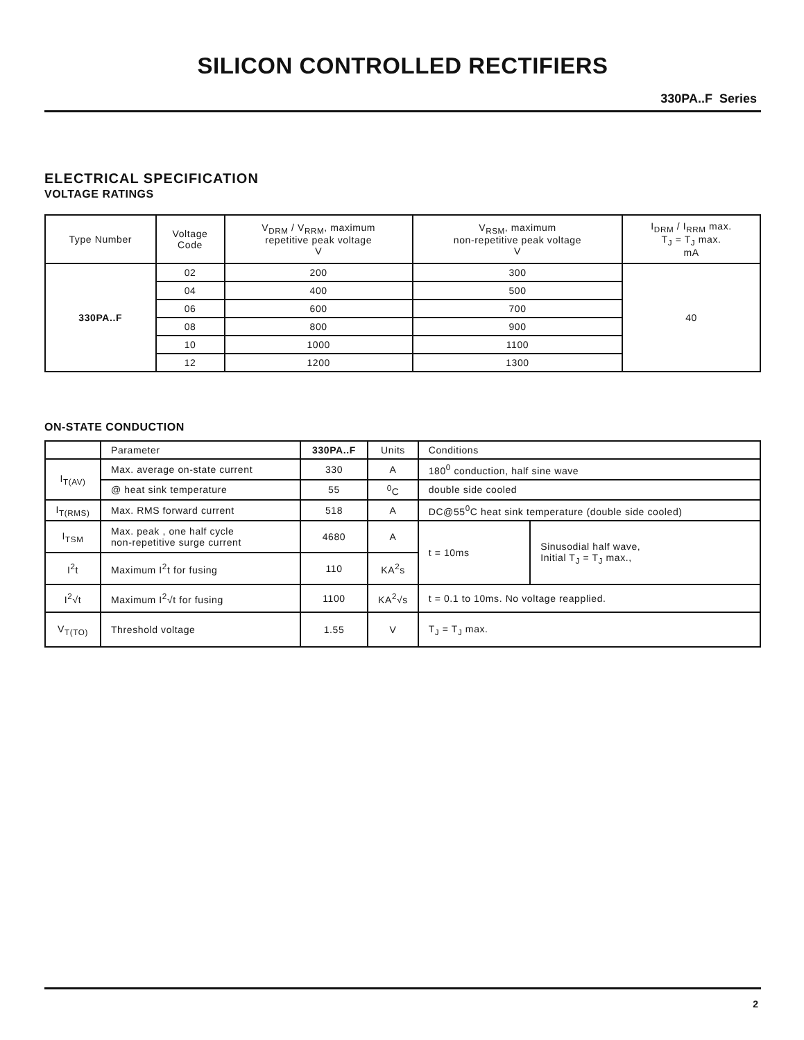SILICON CONTROLLED RECTIFIERS
330PA..F Series
ELECTRICAL SPECIFICATION
VOLTAGE RATINGS
| Type Number | Voltage Code | V<sub>DRM</sub> / V<sub>RRM</sub>, maximum repetitive peak voltage V | V<sub>RSM</sub>, maximum non-repetitive peak voltage V | I<sub>DRM</sub> / I<sub>RRM</sub> max. T<sub>J</sub> = T<sub>J</sub> max. mA |
| --- | --- | --- | --- | --- |
| 330PA..F | 02 | 200 | 300 | 40 |
| | 04 | 400 | 500 | |
| | 06 | 600 | 700 | |
| | 08 | 800 | 900 | |
| | 10 | 1000 | 1100 | |
| | 12 | 1200 | 1300 | |
ON-STATE CONDUCTION
| | Parameter | 330PA..F | Units | Conditions | |
| --- | --- | --- | --- | --- | --- |
| I<sub>T(AV)</sub> | Max. average on-state current | 330 | A | 180<sup>0</sup> conduction, half sine wave | |
| | @ heat sink temperature | 55 | <sup>0</sup> C | double side cooled | |
| I<sub>T(RMS)</sub> | Max. RMS forward current | 518 | A | DC@55<sup>0</sup>C heat sink temperature (double side cooled) | |
| I<sub>TSM</sub> | Max. peak , one half cycle non-repetitive surge current | 4680 | A | t = 10ms | Sinusodial half wave, Initial T<sub>J</sub> = T<sub>J</sub> max., |
| I<sup>2</sup>t | Maximum I<sup>2</sup>t for fusing | 110 | KA<sup>2</sup>s | | |
| I<sup>2</sup>√t | Maximum I<sup>2</sup>√t for fusing | 1100 | KA<sup>2</sup>√s | t = 0.1 to 10ms. No voltage reapplied. | |
| V<sub>T(TO)</sub> | Threshold voltage | 1.55 | V | T<sub>J</sub> = T<sub>J</sub> max. | |
2